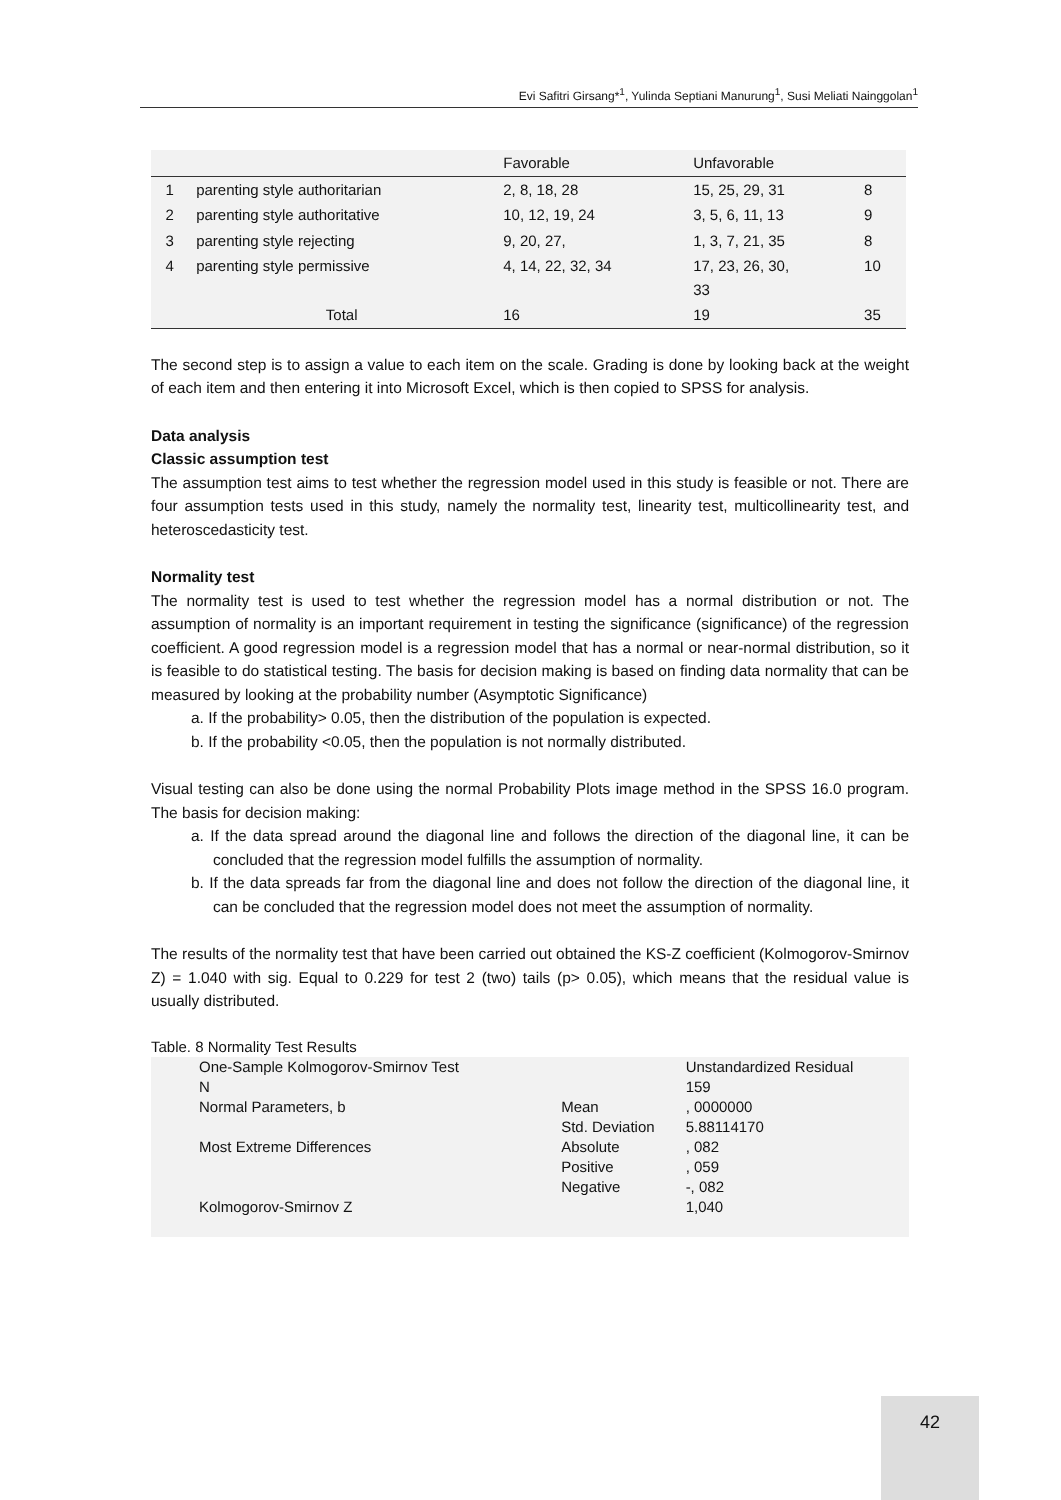Evi Safitri Girsang*<sup>1</sup>, Yulinda Septiani Manurung<sup>1</sup>, Susi Meliati Nainggolan<sup>1</sup>
| | | Favorable | Unfavorable | |
| 1 | parenting style authoritarian | 2, 8, 18, 28 | 15, 25, 29, 31 | 8 |
| 2 | parenting style authoritative | 10, 12, 19, 24 | 3, 5, 6, 11, 13 | 9 |
| 3 | parenting style rejecting | 9, 20, 27, | 1, 3, 7, 21, 35 | 8 |
| 4 | parenting style permissive | 4, 14, 22, 32, 34 | 17, 23, 26, 30, 33 | 10 |
| | Total | 16 | 19 | 35 |
The second step is to assign a value to each item on the scale. Grading is done by looking back at the weight of each item and then entering it into Microsoft Excel, which is then copied to SPSS for analysis.
Data analysis
Classic assumption test
The assumption test aims to test whether the regression model used in this study is feasible or not. There are four assumption tests used in this study, namely the normality test, linearity test, multicollinearity test, and heteroscedasticity test.
Normality test
The normality test is used to test whether the regression model has a normal distribution or not. The assumption of normality is an important requirement in testing the significance (significance) of the regression coefficient. A good regression model is a regression model that has a normal or near-normal distribution, so it is feasible to do statistical testing. The basis for decision making is based on finding data normality that can be measured by looking at the probability number (Asymptotic Significance)
a. If the probability> 0.05, then the distribution of the population is expected.
b. If the probability <0.05, then the population is not normally distributed.
Visual testing can also be done using the normal Probability Plots image method in the SPSS 16.0 program. The basis for decision making:
a. If the data spread around the diagonal line and follows the direction of the diagonal line, it can be concluded that the regression model fulfills the assumption of normality.
b. If the data spreads far from the diagonal line and does not follow the direction of the diagonal line, it can be concluded that the regression model does not meet the assumption of normality.
The results of the normality test that have been carried out obtained the KS-Z coefficient (Kolmogorov-Smirnov Z) = 1.040 with sig. Equal to 0.229 for test 2 (two) tails (p> 0.05), which means that the residual value is usually distributed.
Table. 8 Normality Test Results
| One-Sample Kolmogorov-Smirnov Test | | Unstandardized Residual |
| N | | 159 |
| Normal Parameters, b | Mean | , 0000000 |
| | Std. Deviation | 5.88114170 |
| Most Extreme Differences | Absolute | , 082 |
| | Positive | , 059 |
| | Negative | -, 082 |
| Kolmogorov-Smirnov Z | | 1,040 |
42